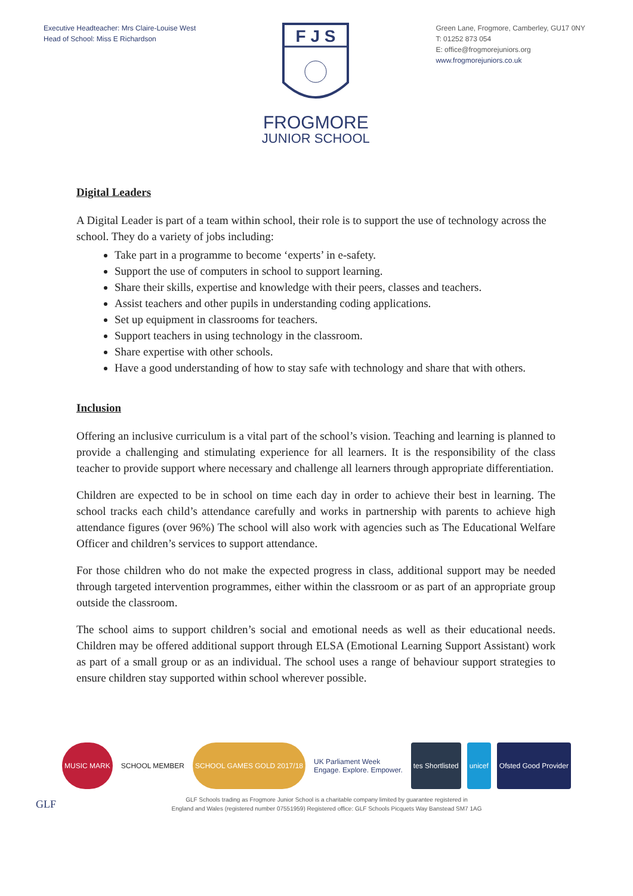Executive Headteacher: Mrs Claire-Louise West
Head of School: Miss E Richardson
F J S
FROGMORE
JUNIOR SCHOOL
Green Lane, Frogmore, Camberley, GU17 0NY
T: 01252 873 054
E: office@frogmorejuniors.org
www.frogmorejuniors.co.uk
Digital Leaders
A Digital Leader is part of a team within school, their role is to support the use of technology across the school. They do a variety of jobs including:
Take part in a programme to become ‘experts’ in e-safety.
Support the use of computers in school to support learning.
Share their skills, expertise and knowledge with their peers, classes and teachers.
Assist teachers and other pupils in understanding coding applications.
Set up equipment in classrooms for teachers.
Support teachers in using technology in the classroom.
Share expertise with other schools.
Have a good understanding of how to stay safe with technology and share that with others.
Inclusion
Offering an inclusive curriculum is a vital part of the school’s vision. Teaching and learning is planned to provide a challenging and stimulating experience for all learners. It is the responsibility of the class teacher to provide support where necessary and challenge all learners through appropriate differentiation.
Children are expected to be in school on time each day in order to achieve their best in learning. The school tracks each child’s attendance carefully and works in partnership with parents to achieve high attendance figures (over 96%) The school will also work with agencies such as The Educational Welfare Officer and children’s services to support attendance.
For those children who do not make the expected progress in class, additional support may be needed through targeted intervention programmes, either within the classroom or as part of an appropriate group outside the classroom.
The school aims to support children’s social and emotional needs as well as their educational needs. Children may be offered additional support through ELSA (Emotional Learning Support Assistant) work as part of a small group or as an individual. The school uses a range of behaviour support strategies to ensure children stay supported within school wherever possible.
MUSIC MARK SCHOOL MEMBER SCHOOL GAMES GOLD 2017/18 UK Parliament Week
Engage. Explore. Empower.
tes Shortlisted unicef Ofsted Good Provider
GLF
GLF Schools trading as Frogmore Junior School is a charitable company limited by guarantee registered in
England and Wales (registered number 07551959) Registered office: GLF Schools Picquets Way Banstead SM7 1AG